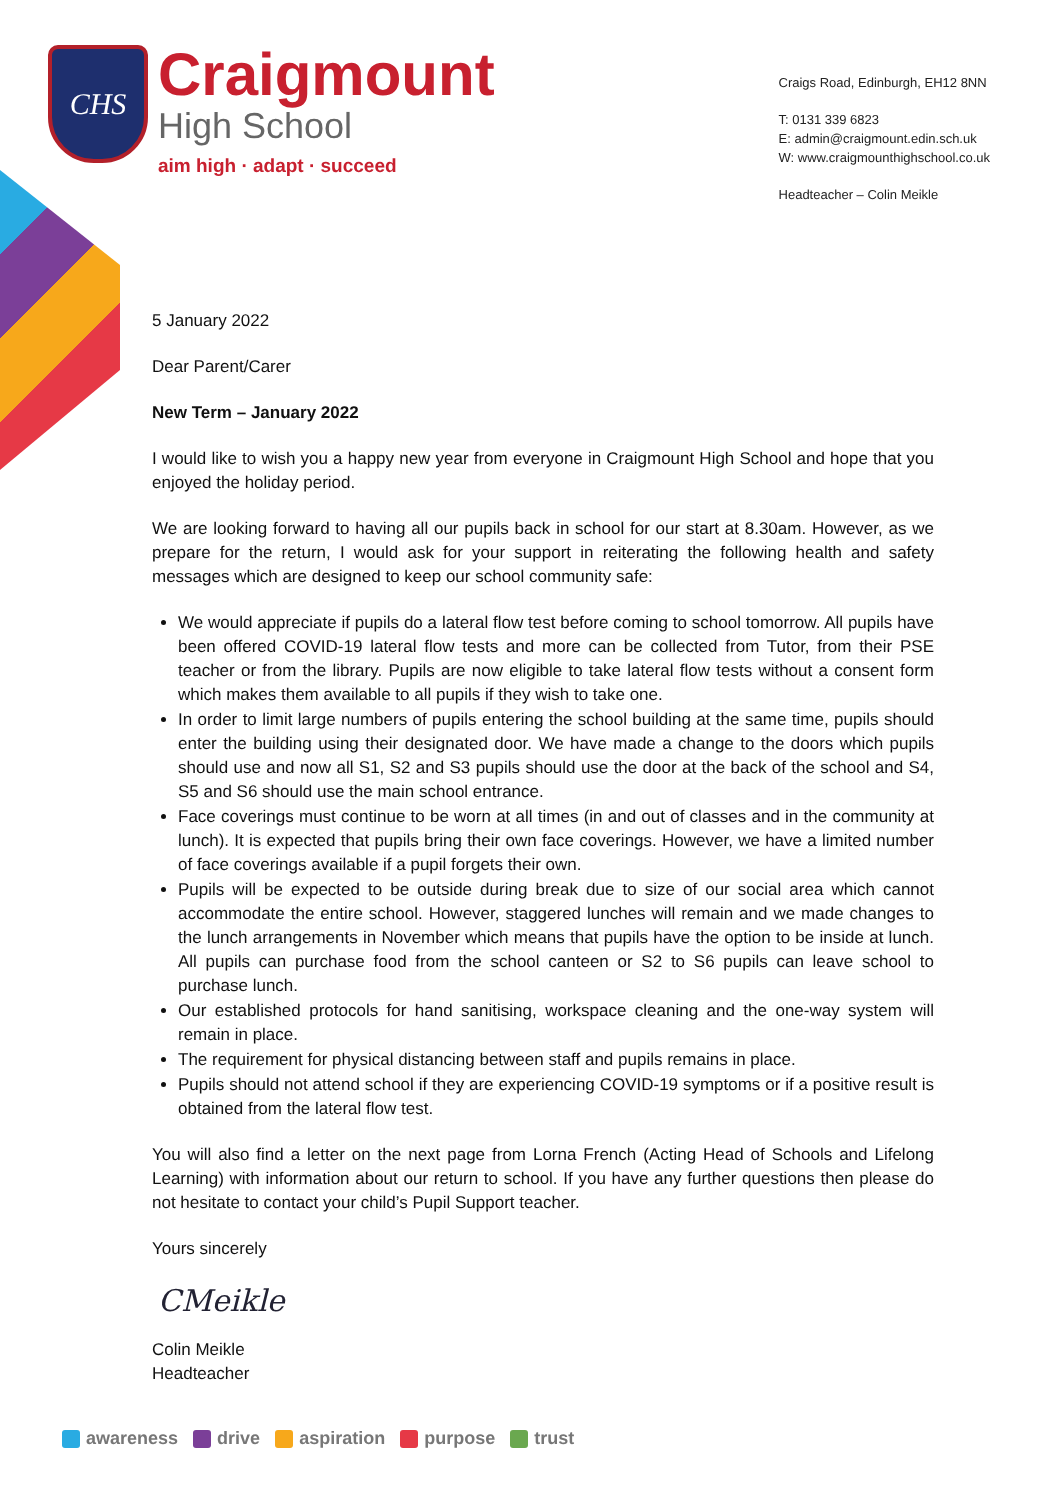CHS
Craigmount
High School
aim high · adapt · succeed
Craigs Road, Edinburgh, EH12 8NN
T: 0131 339 6823
E: admin@craigmount.edin.sch.uk
W: www.craigmounthighschool.co.uk
Headteacher – Colin Meikle
5 January 2022
Dear Parent/Carer
New Term – January 2022
I would like to wish you a happy new year from everyone in Craigmount High School and hope that you enjoyed the holiday period.
We are looking forward to having all our pupils back in school for our start at 8.30am. However, as we prepare for the return, I would ask for your support in reiterating the following health and safety messages which are designed to keep our school community safe:
We would appreciate if pupils do a lateral flow test before coming to school tomorrow. All pupils have been offered COVID-19 lateral flow tests and more can be collected from Tutor, from their PSE teacher or from the library. Pupils are now eligible to take lateral flow tests without a consent form which makes them available to all pupils if they wish to take one.
In order to limit large numbers of pupils entering the school building at the same time, pupils should enter the building using their designated door. We have made a change to the doors which pupils should use and now all S1, S2 and S3 pupils should use the door at the back of the school and S4, S5 and S6 should use the main school entrance.
Face coverings must continue to be worn at all times (in and out of classes and in the community at lunch). It is expected that pupils bring their own face coverings. However, we have a limited number of face coverings available if a pupil forgets their own.
Pupils will be expected to be outside during break due to size of our social area which cannot accommodate the entire school. However, staggered lunches will remain and we made changes to the lunch arrangements in November which means that pupils have the option to be inside at lunch. All pupils can purchase food from the school canteen or S2 to S6 pupils can leave school to purchase lunch.
Our established protocols for hand sanitising, workspace cleaning and the one-way system will remain in place.
The requirement for physical distancing between staff and pupils remains in place.
Pupils should not attend school if they are experiencing COVID-19 symptoms or if a positive result is obtained from the lateral flow test.
You will also find a letter on the next page from Lorna French (Acting Head of Schools and Lifelong Learning) with information about our return to school. If you have any further questions then please do not hesitate to contact your child’s Pupil Support teacher.
Yours sincerely
CMeikle
Colin Meikle
Headteacher
awareness drive aspiration purpose trust